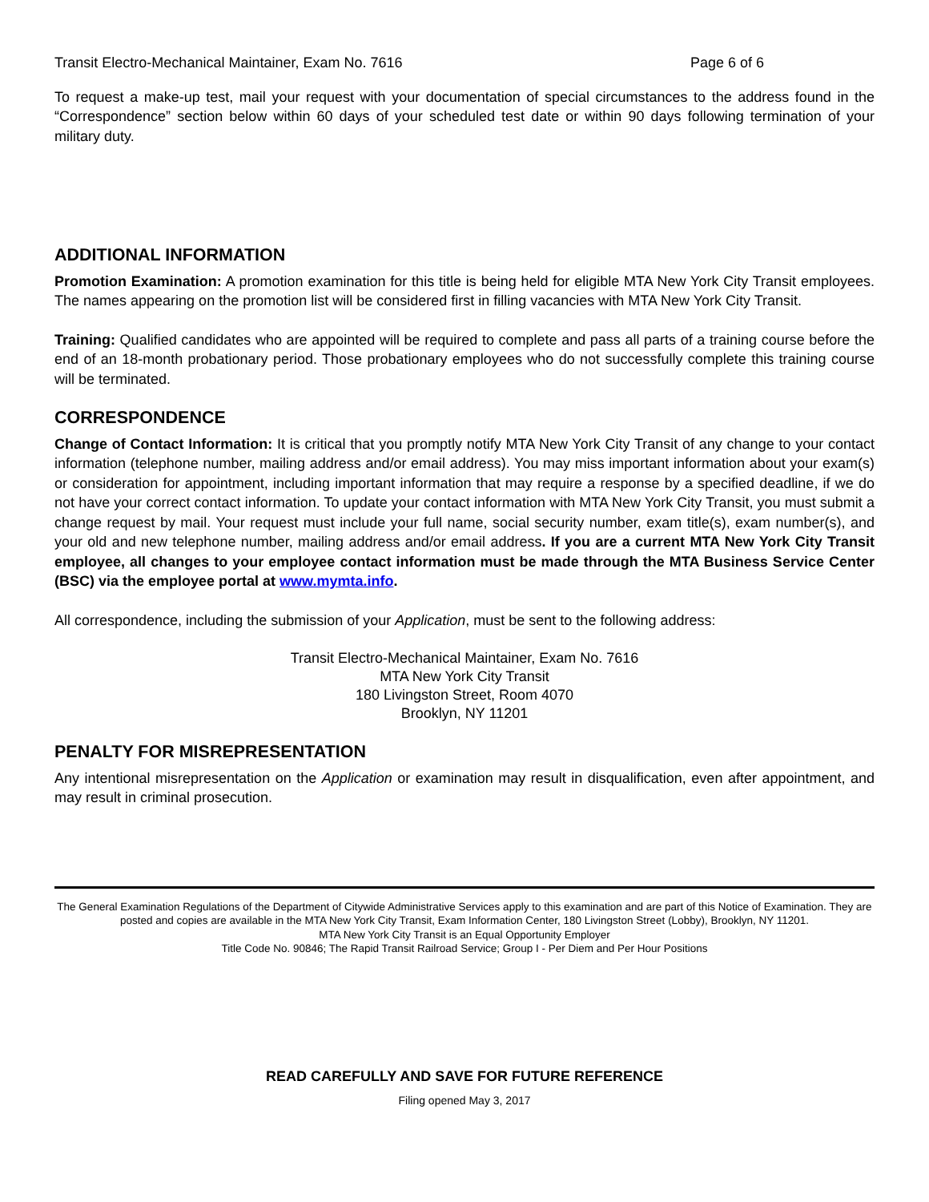Transit Electro-Mechanical Maintainer, Exam No. 7616 Page 6 of 6
To request a make-up test, mail your request with your documentation of special circumstances to the address found in the “Correspondence” section below within 60 days of your scheduled test date or within 90 days following termination of your military duty.
ADDITIONAL INFORMATION
Promotion Examination: A promotion examination for this title is being held for eligible MTA New York City Transit employees. The names appearing on the promotion list will be considered first in filling vacancies with MTA New York City Transit.
Training: Qualified candidates who are appointed will be required to complete and pass all parts of a training course before the end of an 18-month probationary period. Those probationary employees who do not successfully complete this training course will be terminated.
CORRESPONDENCE
Change of Contact Information: It is critical that you promptly notify MTA New York City Transit of any change to your contact information (telephone number, mailing address and/or email address). You may miss important information about your exam(s) or consideration for appointment, including important information that may require a response by a specified deadline, if we do not have your correct contact information. To update your contact information with MTA New York City Transit, you must submit a change request by mail. Your request must include your full name, social security number, exam title(s), exam number(s), and your old and new telephone number, mailing address and/or email address. If you are a current MTA New York City Transit employee, all changes to your employee contact information must be made through the MTA Business Service Center (BSC) via the employee portal at www.mymta.info.
All correspondence, including the submission of your Application, must be sent to the following address:
Transit Electro-Mechanical Maintainer, Exam No. 7616
MTA New York City Transit
180 Livingston Street, Room 4070
Brooklyn, NY 11201
PENALTY FOR MISREPRESENTATION
Any intentional misrepresentation on the Application or examination may result in disqualification, even after appointment, and may result in criminal prosecution.
The General Examination Regulations of the Department of Citywide Administrative Services apply to this examination and are part of this Notice of Examination. They are posted and copies are available in the MTA New York City Transit, Exam Information Center, 180 Livingston Street (Lobby), Brooklyn, NY 11201.
MTA New York City Transit is an Equal Opportunity Employer
Title Code No. 90846; The Rapid Transit Railroad Service; Group I - Per Diem and Per Hour Positions
READ CAREFULLY AND SAVE FOR FUTURE REFERENCE
Filing opened May 3, 2017